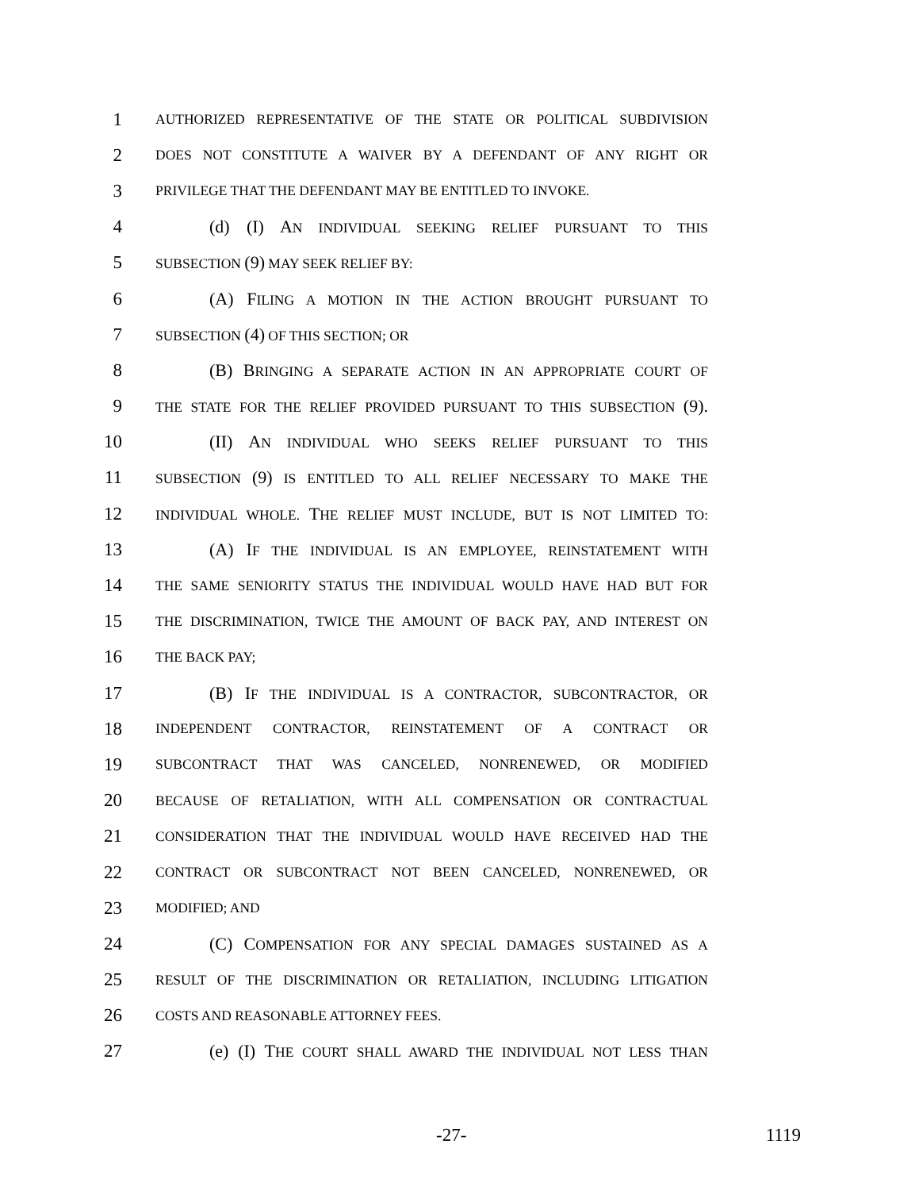1 AUTHORIZED REPRESENTATIVE OF THE STATE OR POLITICAL SUBDIVISION
2 DOES NOT CONSTITUTE A WAIVER BY A DEFENDANT OF ANY RIGHT OR
3 PRIVILEGE THAT THE DEFENDANT MAY BE ENTITLED TO INVOKE.
4 (d) (I) AN INDIVIDUAL SEEKING RELIEF PURSUANT TO THIS
5 SUBSECTION (9) MAY SEEK RELIEF BY:
6 (A) FILING A MOTION IN THE ACTION BROUGHT PURSUANT TO
7 SUBSECTION (4) OF THIS SECTION; OR
8 (B) BRINGING A SEPARATE ACTION IN AN APPROPRIATE COURT OF
9 THE STATE FOR THE RELIEF PROVIDED PURSUANT TO THIS SUBSECTION (9).
10 (II) AN INDIVIDUAL WHO SEEKS RELIEF PURSUANT TO THIS
11 SUBSECTION (9) IS ENTITLED TO ALL RELIEF NECESSARY TO MAKE THE
12 INDIVIDUAL WHOLE. THE RELIEF MUST INCLUDE, BUT IS NOT LIMITED TO:
13 (A) IF THE INDIVIDUAL IS AN EMPLOYEE, REINSTATEMENT WITH
14 THE SAME SENIORITY STATUS THE INDIVIDUAL WOULD HAVE HAD BUT FOR
15 THE DISCRIMINATION, TWICE THE AMOUNT OF BACK PAY, AND INTEREST ON
16 THE BACK PAY;
17 (B) IF THE INDIVIDUAL IS A CONTRACTOR, SUBCONTRACTOR, OR
18 INDEPENDENT CONTRACTOR, REINSTATEMENT OF A CONTRACT OR
19 SUBCONTRACT THAT WAS CANCELED, NONRENEWED, OR MODIFIED
20 BECAUSE OF RETALIATION, WITH ALL COMPENSATION OR CONTRACTUAL
21 CONSIDERATION THAT THE INDIVIDUAL WOULD HAVE RECEIVED HAD THE
22 CONTRACT OR SUBCONTRACT NOT BEEN CANCELED, NONRENEWED, OR
23 MODIFIED; AND
24 (C) COMPENSATION FOR ANY SPECIAL DAMAGES SUSTAINED AS A
25 RESULT OF THE DISCRIMINATION OR RETALIATION, INCLUDING LITIGATION
26 COSTS AND REASONABLE ATTORNEY FEES.
27 (e) (I) THE COURT SHALL AWARD THE INDIVIDUAL NOT LESS THAN
-27- 1119